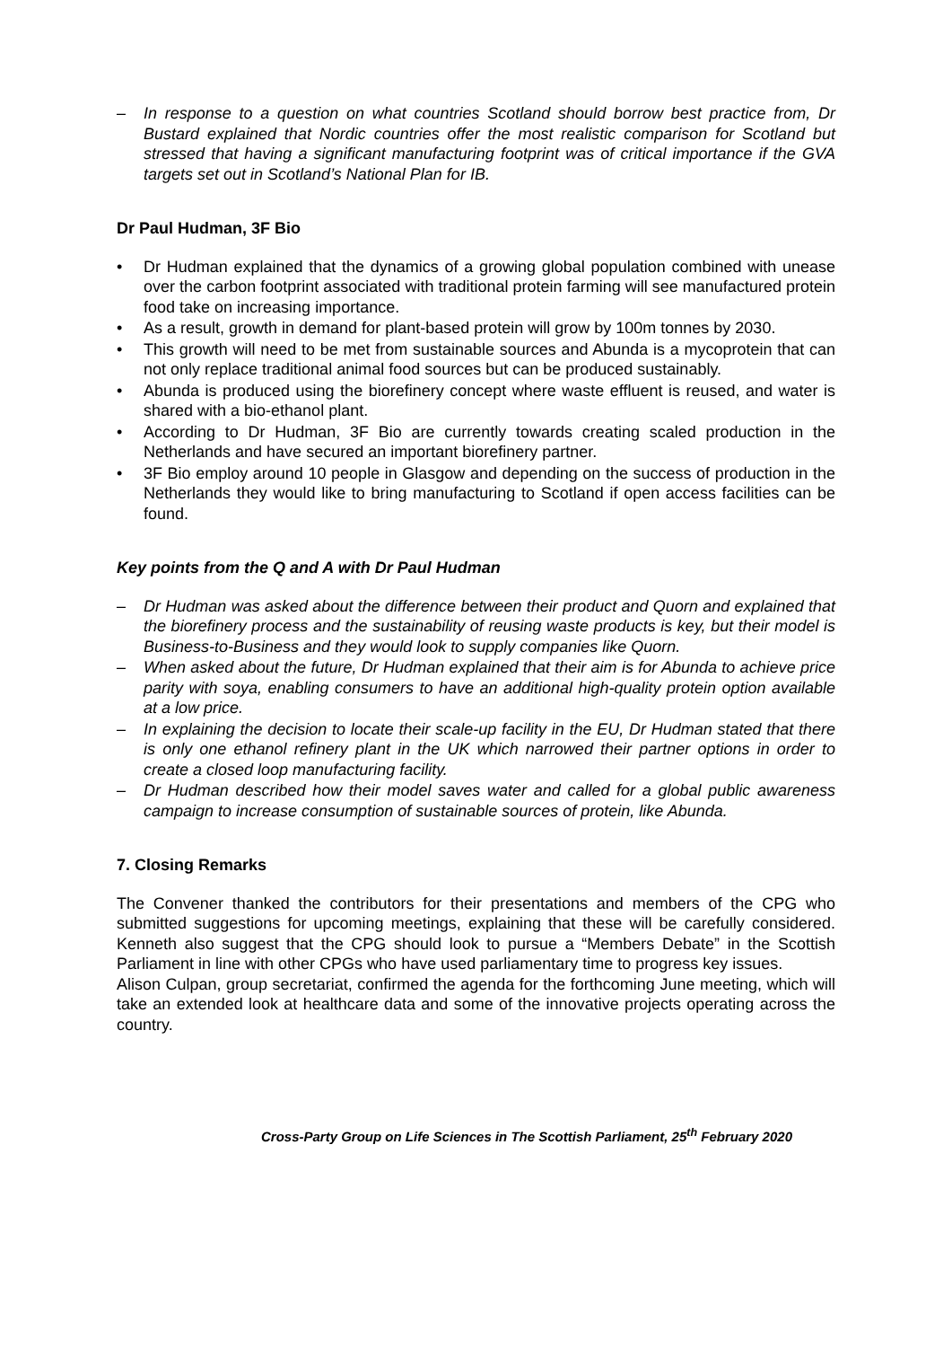– In response to a question on what countries Scotland should borrow best practice from, Dr Bustard explained that Nordic countries offer the most realistic comparison for Scotland but stressed that having a significant manufacturing footprint was of critical importance if the GVA targets set out in Scotland’s National Plan for IB.
Dr Paul Hudman, 3F Bio
• Dr Hudman explained that the dynamics of a growing global population combined with unease over the carbon footprint associated with traditional protein farming will see manufactured protein food take on increasing importance.
• As a result, growth in demand for plant-based protein will grow by 100m tonnes by 2030.
• This growth will need to be met from sustainable sources and Abunda is a mycoprotein that can not only replace traditional animal food sources but can be produced sustainably.
• Abunda is produced using the biorefinery concept where waste effluent is reused, and water is shared with a bio-ethanol plant.
• According to Dr Hudman, 3F Bio are currently towards creating scaled production in the Netherlands and have secured an important biorefinery partner.
• 3F Bio employ around 10 people in Glasgow and depending on the success of production in the Netherlands they would like to bring manufacturing to Scotland if open access facilities can be found.
Key points from the Q and A with Dr Paul Hudman
– Dr Hudman was asked about the difference between their product and Quorn and explained that the biorefinery process and the sustainability of reusing waste products is key, but their model is Business-to-Business and they would look to supply companies like Quorn.
– When asked about the future, Dr Hudman explained that their aim is for Abunda to achieve price parity with soya, enabling consumers to have an additional high-quality protein option available at a low price.
– In explaining the decision to locate their scale-up facility in the EU, Dr Hudman stated that there is only one ethanol refinery plant in the UK which narrowed their partner options in order to create a closed loop manufacturing facility.
– Dr Hudman described how their model saves water and called for a global public awareness campaign to increase consumption of sustainable sources of protein, like Abunda.
7. Closing Remarks
The Convener thanked the contributors for their presentations and members of the CPG who submitted suggestions for upcoming meetings, explaining that these will be carefully considered. Kenneth also suggest that the CPG should look to pursue a “Members Debate” in the Scottish Parliament in line with other CPGs who have used parliamentary time to progress key issues.
Alison Culpan, group secretariat, confirmed the agenda for the forthcoming June meeting, which will take an extended look at healthcare data and some of the innovative projects operating across the country.
Cross-Party Group on Life Sciences in The Scottish Parliament, 25<sup>th</sup> February 2020